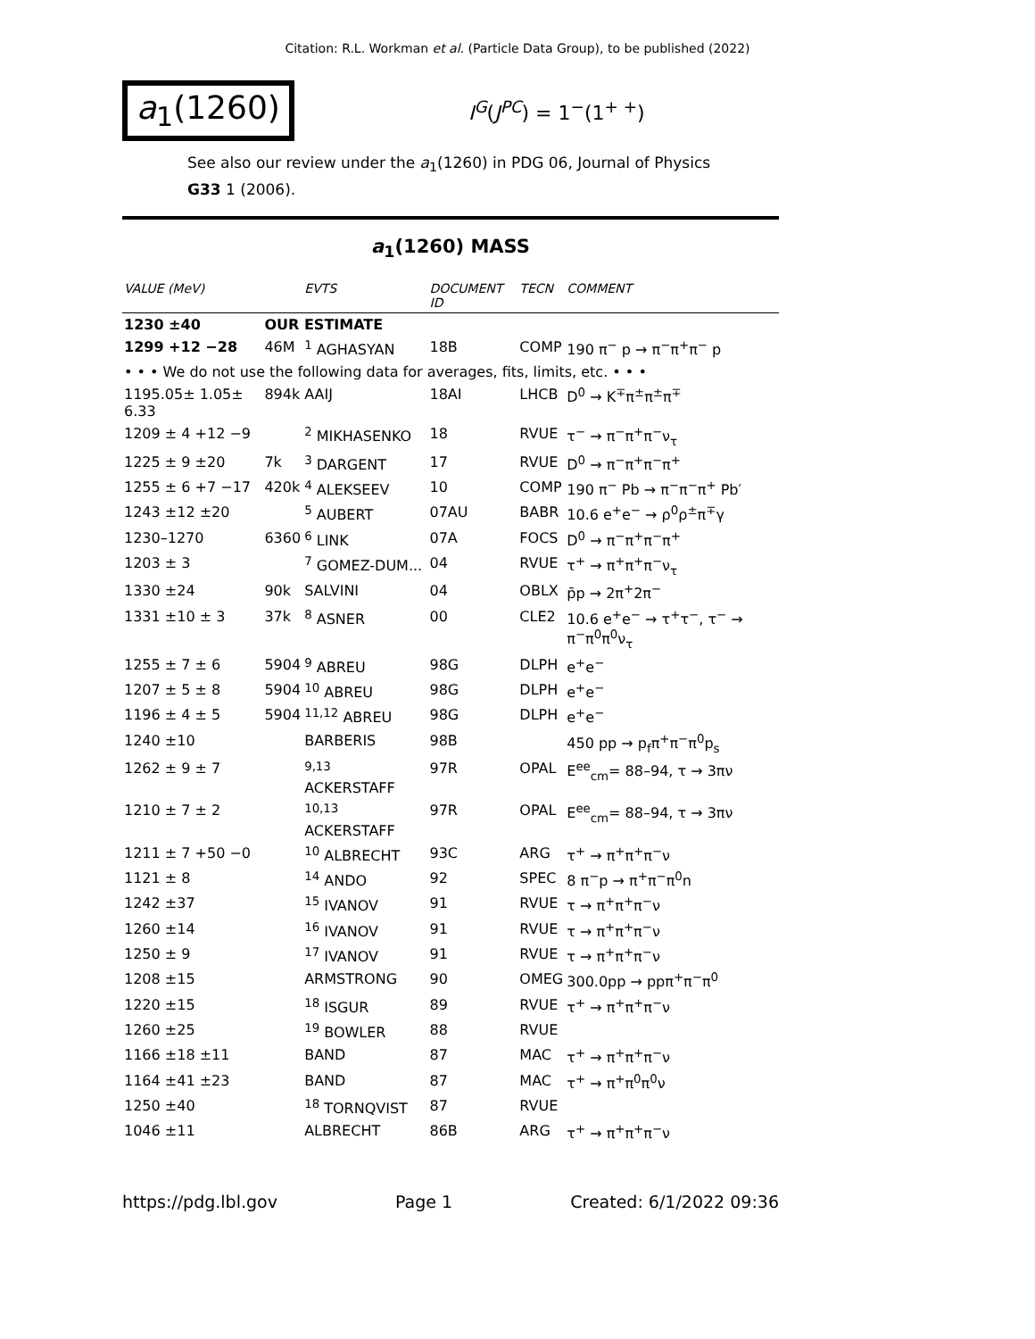Citation: R.L. Workman et al. (Particle Data Group), to be published (2022)
a<sub>1</sub>(1260)
I<sup>G</sup>(J<sup>PC</sup>) = 1<sup>−</sup>(1<sup>+ +</sup>)
See also our review under the a<sub>1</sub>(1260) in PDG 06, Journal of Physics G33 1 (2006).
a<sub>1</sub>(1260) MASS
| VALUE (MeV) | | EVTS | DOCUMENT ID | TECN | | COMMENT |
| --- | --- | --- | --- | --- | --- | --- |
| 1230 ±40 | OUR ESTIMATE | | | | | |
| 1299 +12 −28 | 46M | <sup>1</sup> AGHASYAN | 18B | COMP | 190 π<sup>−</sup> p → π<sup>−</sup>π<sup>+</sup>π<sup>−</sup> p | |
| • • • We do not use the following data for averages, fits, limits, etc. • • • | | | | | | |
| 1195.05± 1.05± 6.33 | 894k | AAIJ | 18AI | LHCB | D<sup>0</sup> → K<sup>∓</sup>π<sup>±</sup>π<sup>±</sup>π<sup>∓</sup> | |
| 1209 ± 4 +12 −9 | | <sup>2</sup> MIKHASENKO | 18 | RVUE | τ<sup>−</sup> → π<sup>−</sup>π<sup>+</sup>π<sup>−</sup>ν<sub>τ</sub> | |
| 1225 ± 9 ±20 | 7k | <sup>3</sup> DARGENT | 17 | RVUE | D<sup>0</sup> → π<sup>−</sup>π<sup>+</sup>π<sup>−</sup>π<sup>+</sup> | |
| 1255 ± 6 +7 −17 | 420k | <sup>4</sup> ALEKSEEV | 10 | COMP | 190 π<sup>−</sup> Pb → π<sup>−</sup>π<sup>−</sup>π<sup>+</sup> Pb′ | |
| 1243 ±12 ±20 | | <sup>5</sup> AUBERT | 07AU | BABR | 10.6 e<sup>+</sup>e<sup>−</sup> → ρ<sup>0</sup>ρ<sup>±</sup>π<sup>∓</sup>γ | |
| 1230–1270 | 6360 | <sup>6</sup> LINK | 07A | FOCS | D<sup>0</sup> → π<sup>−</sup>π<sup>+</sup>π<sup>−</sup>π<sup>+</sup> | |
| 1203 ± 3 | | <sup>7</sup> GOMEZ-DUM... | 04 | RVUE | τ<sup>+</sup> → π<sup>+</sup>π<sup>+</sup>π<sup>−</sup>ν<sub>τ</sub> | |
| 1330 ±24 | 90k | SALVINI | 04 | OBLX | p̄p → 2π<sup>+</sup>2π<sup>−</sup> | |
| 1331 ±10 ± 3 | 37k | <sup>8</sup> ASNER | 00 | CLE2 | 10.6 e<sup>+</sup>e<sup>−</sup> → τ<sup>+</sup>τ<sup>−</sup>, τ<sup>−</sup> → π<sup>−</sup>π<sup>0</sup>π<sup>0</sup>ν<sub>τ</sub> | |
| 1255 ± 7 ± 6 | 5904 | <sup>9</sup> ABREU | 98G | DLPH | e<sup>+</sup>e<sup>−</sup> | |
| 1207 ± 5 ± 8 | 5904 | <sup>10</sup> ABREU | 98G | DLPH | e<sup>+</sup>e<sup>−</sup> | |
| 1196 ± 4 ± 5 | 5904 | <sup>11,12</sup> ABREU | 98G | DLPH | e<sup>+</sup>e<sup>−</sup> | |
| 1240 ±10 | | BARBERIS | 98B | | 450 pp → p<sub>f</sub>π<sup>+</sup>π<sup>−</sup>π<sup>0</sup>p<sub>s</sub> | |
| 1262 ± 9 ± 7 | | <sup>9,13</sup> ACKERSTAFF | 97R | OPAL | E<sup>ee</sup><sub>cm</sub>= 88–94, τ → 3πν | |
| 1210 ± 7 ± 2 | | <sup>10,13</sup> ACKERSTAFF | 97R | OPAL | E<sup>ee</sup><sub>cm</sub>= 88–94, τ → 3πν | |
| 1211 ± 7 +50 −0 | | <sup>10</sup> ALBRECHT | 93C | ARG | τ<sup>+</sup> → π<sup>+</sup>π<sup>+</sup>π<sup>−</sup>ν | |
| 1121 ± 8 | | <sup>14</sup> ANDO | 92 | SPEC | 8 π<sup>−</sup>p → π<sup>+</sup>π<sup>−</sup>π<sup>0</sup>n | |
| 1242 ±37 | | <sup>15</sup> IVANOV | 91 | RVUE | τ → π<sup>+</sup>π<sup>+</sup>π<sup>−</sup>ν | |
| 1260 ±14 | | <sup>16</sup> IVANOV | 91 | RVUE | τ → π<sup>+</sup>π<sup>+</sup>π<sup>−</sup>ν | |
| 1250 ± 9 | | <sup>17</sup> IVANOV | 91 | RVUE | τ → π<sup>+</sup>π<sup>+</sup>π<sup>−</sup>ν | |
| 1208 ±15 | | ARMSTRONG | 90 | OMEG | 300.0pp → ppπ<sup>+</sup>π<sup>−</sup>π<sup>0</sup> | |
| 1220 ±15 | | <sup>18</sup> ISGUR | 89 | RVUE | τ<sup>+</sup> → π<sup>+</sup>π<sup>+</sup>π<sup>−</sup>ν | |
| 1260 ±25 | | <sup>19</sup> BOWLER | 88 | RVUE | | |
| 1166 ±18 ±11 | | BAND | 87 | MAC | τ<sup>+</sup> → π<sup>+</sup>π<sup>+</sup>π<sup>−</sup>ν | |
| 1164 ±41 ±23 | | BAND | 87 | MAC | τ<sup>+</sup> → π<sup>+</sup>π<sup>0</sup>π<sup>0</sup>ν | |
| 1250 ±40 | | <sup>18</sup> TORNQVIST | 87 | RVUE | | |
| 1046 ±11 | | ALBRECHT | 86B | ARG | τ<sup>+</sup> → π<sup>+</sup>π<sup>+</sup>π<sup>−</sup>ν | |
https://pdg.lbl.gov Page 1 Created: 6/1/2022 09:36